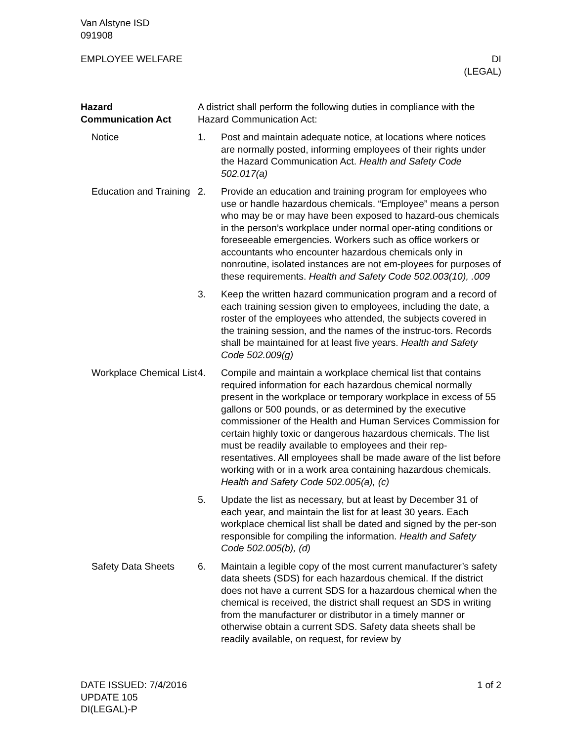Van Alstyne ISD
091908
EMPLOYEE WELFARE DI
(LEGAL)
Hazard
Communication Act
A district shall perform the following duties in compliance with the Hazard Communication Act:
Notice 1. Post and maintain adequate notice, at locations where notices are normally posted, informing employees of their rights under the Hazard Communication Act. Health and Safety Code 502.017(a)
Education and Training
2. Provide an education and training program for employees who use or handle hazardous chemicals. “Employee” means a person who may be or may have been exposed to hazard-ous chemicals in the person’s workplace under normal oper-ating conditions or foreseeable emergencies. Workers such as office workers or accountants who encounter hazardous chemicals only in nonroutine, isolated instances are not em-ployees for purposes of these requirements. Health and Safety Code 502.003(10), .009
3. Keep the written hazard communication program and a record of each training session given to employees, including the date, a roster of the employees who attended, the subjects covered in the training session, and the names of the instruc-tors. Records shall be maintained for at least five years. Health and Safety Code 502.009(g)
Workplace Chemical List
4. Compile and maintain a workplace chemical list that contains required information for each hazardous chemical normally present in the workplace or temporary workplace in excess of 55 gallons or 500 pounds, or as determined by the executive commissioner of the Health and Human Services Commission for certain highly toxic or dangerous hazardous chemicals. The list must be readily available to employees and their rep-resentatives. All employees shall be made aware of the list before working with or in a work area containing hazardous chemicals. Health and Safety Code 502.005(a), (c)
5. Update the list as necessary, but at least by December 31 of each year, and maintain the list for at least 30 years. Each workplace chemical list shall be dated and signed by the per-son responsible for compiling the information. Health and Safety Code 502.005(b), (d)
Safety Data Sheets 6. Maintain a legible copy of the most current manufacturer’s safety data sheets (SDS) for each hazardous chemical. If the district does not have a current SDS for a hazardous chemical when the chemical is received, the district shall request an SDS in writing from the manufacturer or distributor in a timely manner or otherwise obtain a current SDS. Safety data sheets shall be readily available, on request, for review by
DATE ISSUED: 7/4/2016
UPDATE 105
DI(LEGAL)-P
1 of 2